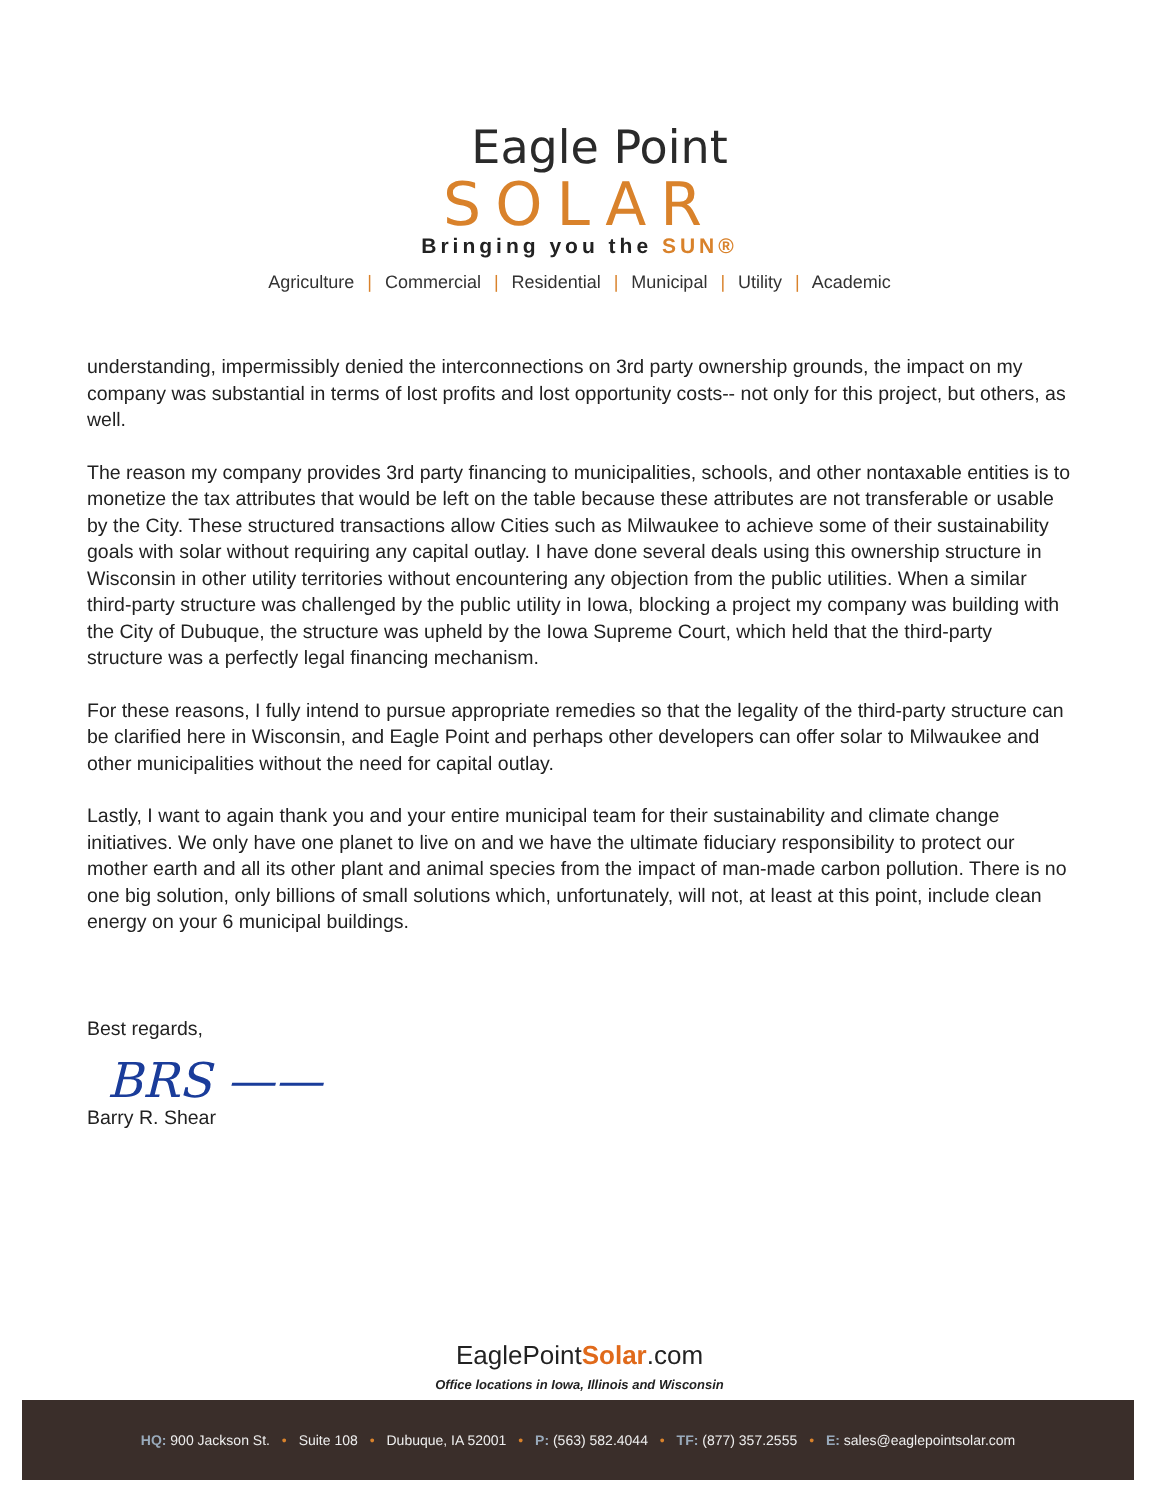Eagle Point
SOLAR
Bringing you the SUN®
Agriculture | Commercial | Residential | Municipal | Utility | Academic
understanding, impermissibly denied the interconnections on 3rd party ownership grounds, the impact on my company was substantial in terms of lost profits and lost opportunity costs-- not only for this project, but others, as well.
The reason my company provides 3rd party financing to municipalities, schools, and other nontaxable entities is to monetize the tax attributes that would be left on the table because these attributes are not transferable or usable by the City. These structured transactions allow Cities such as Milwaukee to achieve some of their sustainability goals with solar without requiring any capital outlay. I have done several deals using this ownership structure in Wisconsin in other utility territories without encountering any objection from the public utilities. When a similar third-party structure was challenged by the public utility in Iowa, blocking a project my company was building with the City of Dubuque, the structure was upheld by the Iowa Supreme Court, which held that the third-party structure was a perfectly legal financing mechanism.
For these reasons, I fully intend to pursue appropriate remedies so that the legality of the third-party structure can be clarified here in Wisconsin, and Eagle Point and perhaps other developers can offer solar to Milwaukee and other municipalities without the need for capital outlay.
Lastly, I want to again thank you and your entire municipal team for their sustainability and climate change initiatives. We only have one planet to live on and we have the ultimate fiduciary responsibility to protect our mother earth and all its other plant and animal species from the impact of man-made carbon pollution. There is no one big solution, only billions of small solutions which, unfortunately, will not, at least at this point, include clean energy on your 6 municipal buildings.
Best regards,
BRS ——
Barry R. Shear
EaglePointSolar.com
Office locations in Iowa, Illinois and Wisconsin
HQ: 900 Jackson St. • Suite 108 • Dubuque, IA 52001 • P: (563) 582.4044 • TF: (877) 357.2555 • E: sales@eaglepointsolar.com